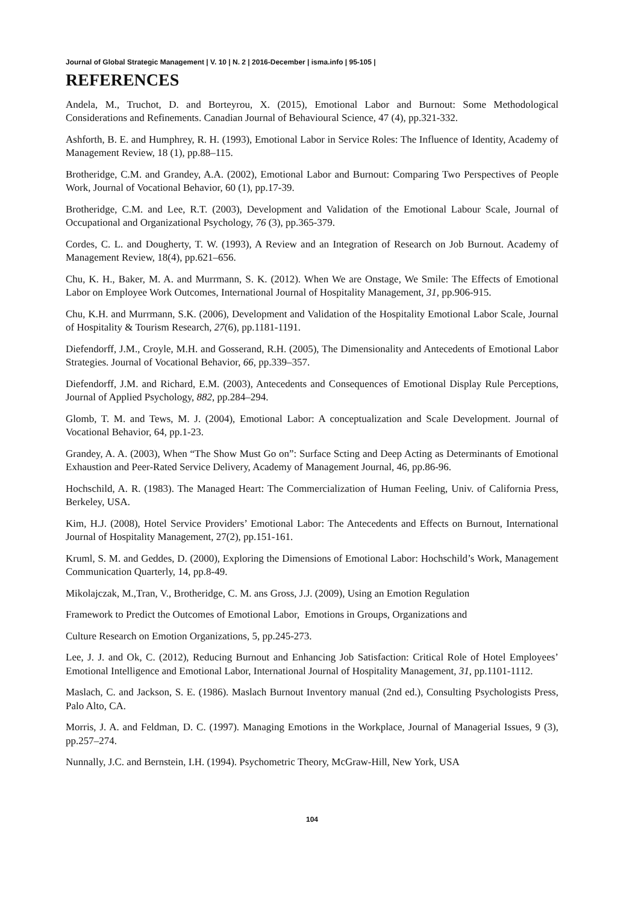Journal of Global Strategic Management | V. 10 | N. 2 | 2016-December | isma.info | 95-105 |
REFERENCES
Andela, M., Truchot, D. and Borteyrou, X. (2015), Emotional Labor and Burnout: Some Methodological Considerations and Refinements. Canadian Journal of Behavioural Science, 47 (4), pp.321-332.
Ashforth, B. E. and Humphrey, R. H. (1993), Emotional Labor in Service Roles: The Influence of Identity, Academy of Management Review, 18 (1), pp.88–115.
Brotheridge, C.M. and Grandey, A.A. (2002), Emotional Labor and Burnout: Comparing Two Perspectives of People Work, Journal of Vocational Behavior, 60 (1), pp.17-39.
Brotheridge, C.M. and Lee, R.T. (2003), Development and Validation of the Emotional Labour Scale, Journal of Occupational and Organizational Psychology, 76 (3), pp.365-379.
Cordes, C. L. and Dougherty, T. W. (1993), A Review and an Integration of Research on Job Burnout. Academy of Management Review, 18(4), pp.621–656.
Chu, K. H., Baker, M. A. and Murrmann, S. K. (2012). When We are Onstage, We Smile: The Effects of Emotional Labor on Employee Work Outcomes, International Journal of Hospitality Management, 31, pp.906-915.
Chu, K.H. and Murrmann, S.K. (2006), Development and Validation of the Hospitality Emotional Labor Scale, Journal of Hospitality & Tourism Research, 27(6), pp.1181-1191.
Diefendorff, J.M., Croyle, M.H. and Gosserand, R.H. (2005), The Dimensionality and Antecedents of Emotional Labor Strategies. Journal of Vocational Behavior, 66, pp.339–357.
Diefendorff, J.M. and Richard, E.M. (2003), Antecedents and Consequences of Emotional Display Rule Perceptions, Journal of Applied Psychology, 882, pp.284–294.
Glomb, T. M. and Tews, M. J. (2004), Emotional Labor: A conceptualization and Scale Development. Journal of Vocational Behavior, 64, pp.1-23.
Grandey, A. A. (2003), When “The Show Must Go on”: Surface Scting and Deep Acting as Determinants of Emotional Exhaustion and Peer-Rated Service Delivery, Academy of Management Journal, 46, pp.86-96.
Hochschild, A. R. (1983). The Managed Heart: The Commercialization of Human Feeling, Univ. of California Press, Berkeley, USA.
Kim, H.J. (2008), Hotel Service Providers’ Emotional Labor: The Antecedents and Effects on Burnout, International Journal of Hospitality Management, 27(2), pp.151-161.
Kruml, S. M. and Geddes, D. (2000), Exploring the Dimensions of Emotional Labor: Hochschild’s Work, Management Communication Quarterly, 14, pp.8-49.
Mikolajczak, M.,Tran, V., Brotheridge, C. M. ans Gross, J.J. (2009), Using an Emotion Regulation
Framework to Predict the Outcomes of Emotional Labor, Emotions in Groups, Organizations and
Culture Research on Emotion Organizations, 5, pp.245-273.
Lee, J. J. and Ok, C. (2012), Reducing Burnout and Enhancing Job Satisfaction: Critical Role of Hotel Employees’ Emotional Intelligence and Emotional Labor, International Journal of Hospitality Management, 31, pp.1101-1112.
Maslach, C. and Jackson, S. E. (1986). Maslach Burnout Inventory manual (2nd ed.), Consulting Psychologists Press, Palo Alto, CA.
Morris, J. A. and Feldman, D. C. (1997). Managing Emotions in the Workplace, Journal of Managerial Issues, 9 (3), pp.257–274.
Nunnally, J.C. and Bernstein, I.H. (1994). Psychometric Theory, McGraw-Hill, New York, USA
104